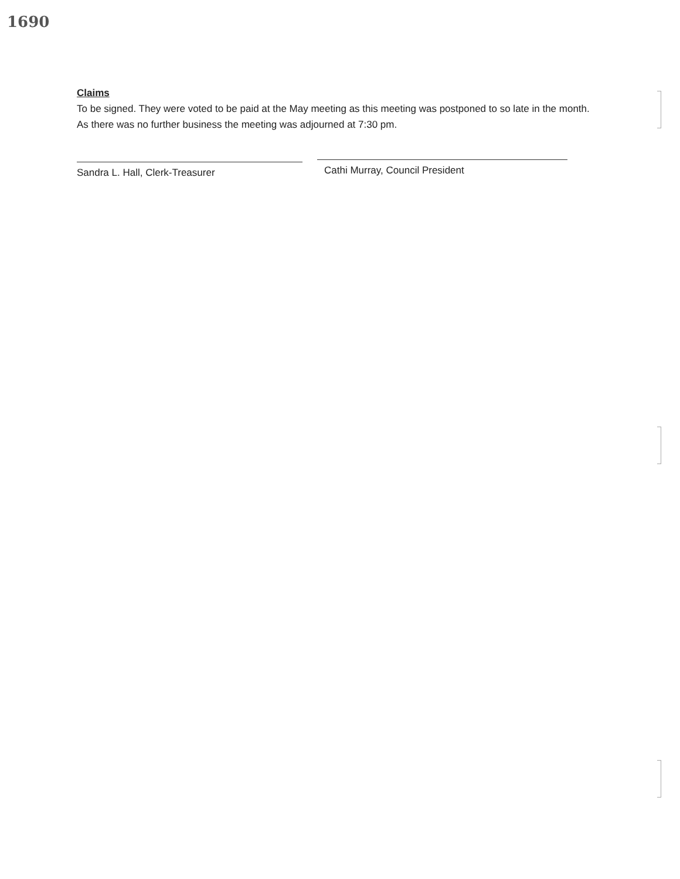1690
Claims
To be signed. They were voted to be paid at the May meeting as this meeting was postponed to so late in the month.
As there was no further business the meeting was adjourned at 7:30 pm.
Sandra L. Hall, Clerk-Treasurer
Cathi Murray, Council President